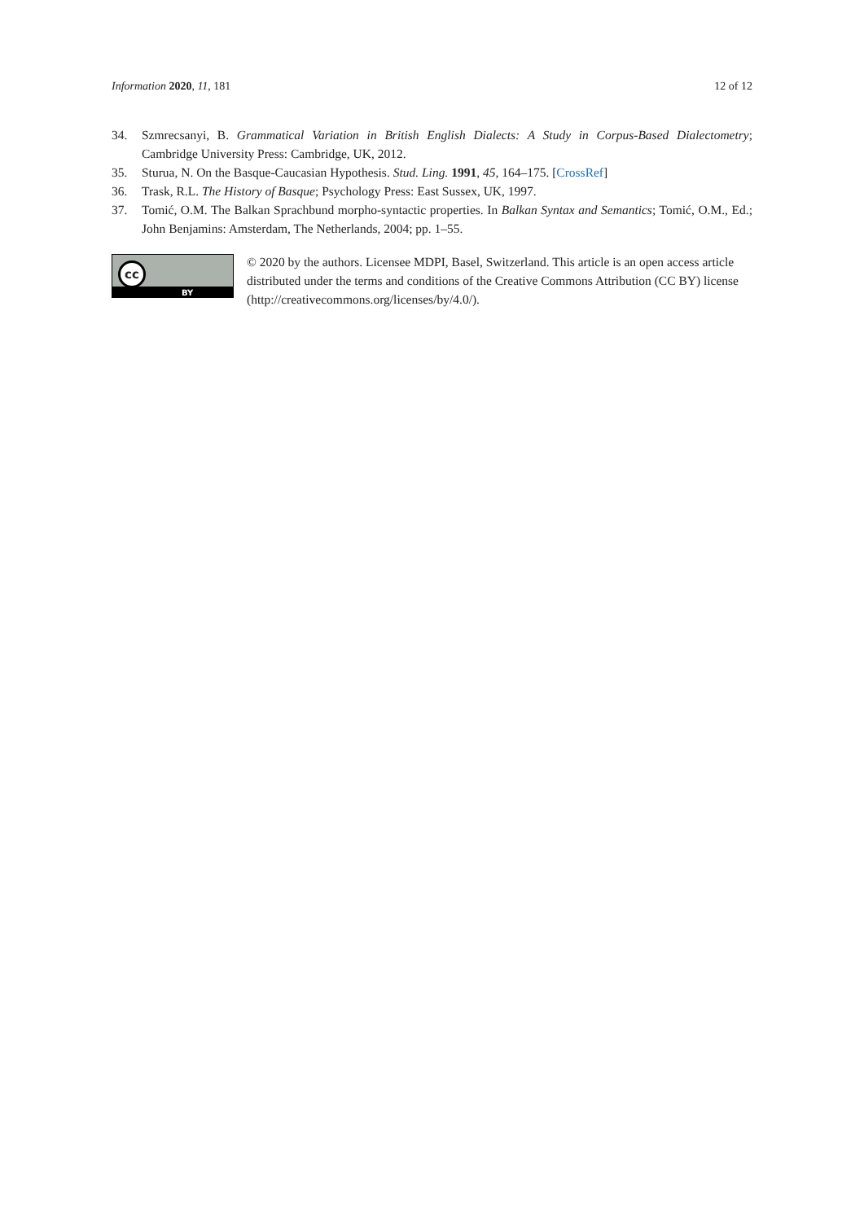Information 2020, 11, 181 12 of 12
34. Szmrecsanyi, B. Grammatical Variation in British English Dialects: A Study in Corpus-Based Dialectometry; Cambridge University Press: Cambridge, UK, 2012.
35. Sturua, N. On the Basque-Caucasian Hypothesis. Stud. Ling. 1991, 45, 164–175. [CrossRef]
36. Trask, R.L. The History of Basque; Psychology Press: East Sussex, UK, 1997.
37. Tomić, O.M. The Balkan Sprachbund morpho-syntactic properties. In Balkan Syntax and Semantics; Tomić, O.M., Ed.; John Benjamins: Amsterdam, The Netherlands, 2004; pp. 1–55.
cc
BY
© 2020 by the authors. Licensee MDPI, Basel, Switzerland. This article is an open access article distributed under the terms and conditions of the Creative Commons Attribution (CC BY) license (http://creativecommons.org/licenses/by/4.0/).